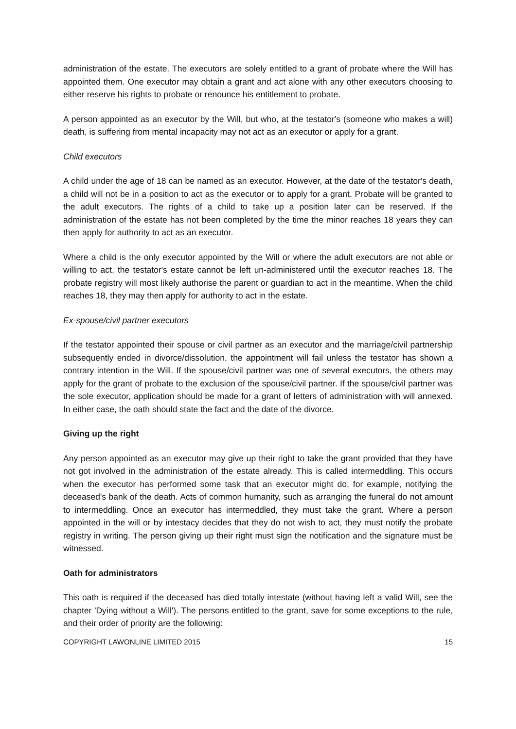administration of the estate. The executors are solely entitled to a grant of probate where the Will has appointed them. One executor may obtain a grant and act alone with any other executors choosing to either reserve his rights to probate or renounce his entitlement to probate.
A person appointed as an executor by the Will, but who, at the testator's (someone who makes a will) death, is suffering from mental incapacity may not act as an executor or apply for a grant.
Child executors
A child under the age of 18 can be named as an executor. However, at the date of the testator's death, a child will not be in a position to act as the executor or to apply for a grant. Probate will be granted to the adult executors. The rights of a child to take up a position later can be reserved. If the administration of the estate has not been completed by the time the minor reaches 18 years they can then apply for authority to act as an executor.
Where a child is the only executor appointed by the Will or where the adult executors are not able or willing to act, the testator's estate cannot be left un-administered until the executor reaches 18. The probate registry will most likely authorise the parent or guardian to act in the meantime. When the child reaches 18, they may then apply for authority to act in the estate.
Ex-spouse/civil partner executors
If the testator appointed their spouse or civil partner as an executor and the marriage/civil partnership subsequently ended in divorce/dissolution, the appointment will fail unless the testator has shown a contrary intention in the Will. If the spouse/civil partner was one of several executors, the others may apply for the grant of probate to the exclusion of the spouse/civil partner. If the spouse/civil partner was the sole executor, application should be made for a grant of letters of administration with will annexed. In either case, the oath should state the fact and the date of the divorce.
Giving up the right
Any person appointed as an executor may give up their right to take the grant provided that they have not got involved in the administration of the estate already. This is called intermeddling. This occurs when the executor has performed some task that an executor might do, for example, notifying the deceased's bank of the death. Acts of common humanity, such as arranging the funeral do not amount to intermeddling. Once an executor has intermeddled, they must take the grant. Where a person appointed in the will or by intestacy decides that they do not wish to act, they must notify the probate registry in writing. The person giving up their right must sign the notification and the signature must be witnessed.
Oath for administrators
This oath is required if the deceased has died totally intestate (without having left a valid Will, see the chapter 'Dying without a Will'). The persons entitled to the grant, save for some exceptions to the rule, and their order of priority are the following:
COPYRIGHT LAWONLINE LIMITED 2015 15